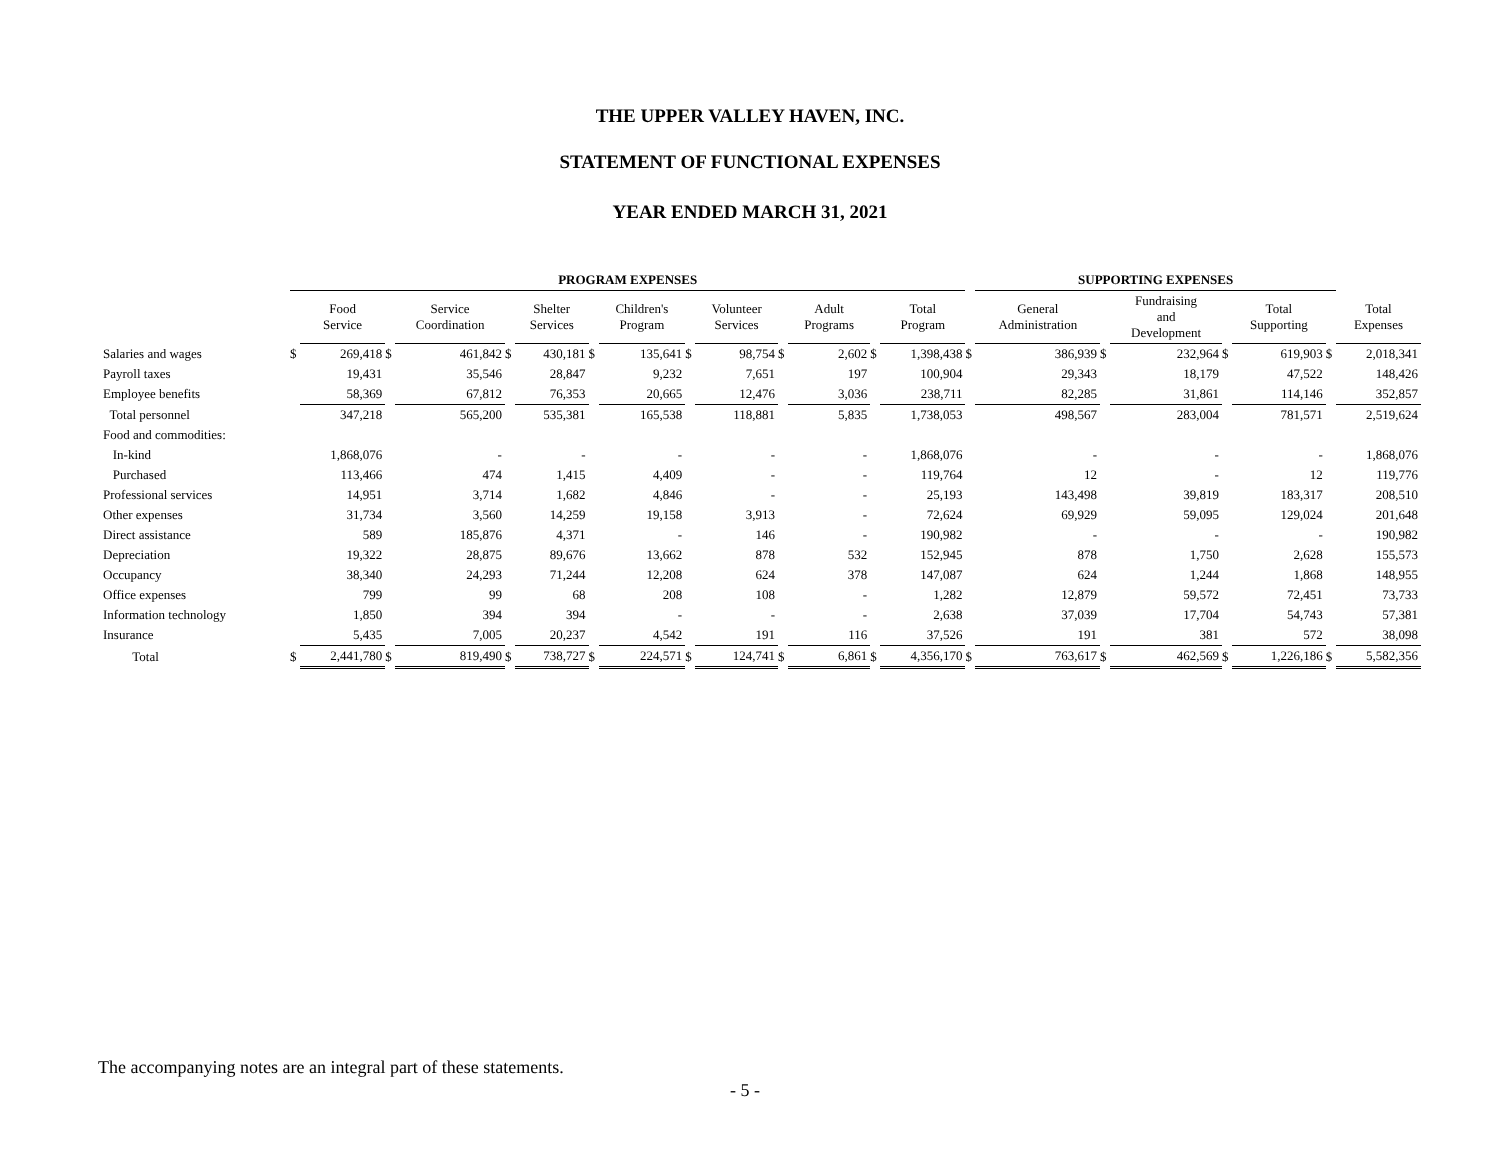THE UPPER VALLEY HAVEN, INC.
STATEMENT OF FUNCTIONAL EXPENSES
YEAR ENDED MARCH 31, 2021
| | PROGRAM EXPENSES | | | | | | | | | | | | | | | SUPPORTING EXPENSES | | | | | | | |
| --- | --- | --- | --- | --- | --- | --- | --- | --- | --- | --- | --- | --- | --- | --- | --- | --- | --- | --- | --- | --- | --- | --- | --- |
| | | Food Service | | Service Coordination | | Shelter Services | | Children's Program | | Volunteer Services | | Adult Programs | | Total Program | | General Administration | | Fundraising and Development | | Total Supporting | | Total Expenses | |
| Salaries and wages | $ | 269,418 | $ | 461,842 | $ | 430,181 | $ | 135,641 | $ | 98,754 | $ | 2,602 | $ | 1,398,438 | $ | 386,939 | $ | 232,964 | $ | 619,903 | $ | 2,018,341 | |
| Payroll taxes | | 19,431 | | 35,546 | | 28,847 | | 9,232 | | 7,651 | | 197 | | 100,904 | | 29,343 | | 18,179 | | 47,522 | | 148,426 | |
| Employee benefits | | 58,369 | | 67,812 | | 76,353 | | 20,665 | | 12,476 | | 3,036 | | 238,711 | | 82,285 | | 31,861 | | 114,146 | | 352,857 | |
| Total personnel | | 347,218 | | 565,200 | | 535,381 | | 165,538 | | 118,881 | | 5,835 | | 1,738,053 | | 498,567 | | 283,004 | | 781,571 | | 2,519,624 | |
| Food and commodities: | | | | | | | | | | | | | | | | | | | | | | | |
| In-kind | | 1,868,076 | | - | | - | | - | | - | | - | | 1,868,076 | | - | | - | | - | | 1,868,076 | |
| Purchased | | 113,466 | | 474 | | 1,415 | | 4,409 | | - | | - | | 119,764 | | 12 | | - | | 12 | | 119,776 | |
| Professional services | | 14,951 | | 3,714 | | 1,682 | | 4,846 | | - | | - | | 25,193 | | 143,498 | | 39,819 | | 183,317 | | 208,510 | |
| Other expenses | | 31,734 | | 3,560 | | 14,259 | | 19,158 | | 3,913 | | - | | 72,624 | | 69,929 | | 59,095 | | 129,024 | | 201,648 | |
| Direct assistance | | 589 | | 185,876 | | 4,371 | | - | | 146 | | - | | 190,982 | | - | | - | | - | | 190,982 | |
| Depreciation | | 19,322 | | 28,875 | | 89,676 | | 13,662 | | 878 | | 532 | | 152,945 | | 878 | | 1,750 | | 2,628 | | 155,573 | |
| Occupancy | | 38,340 | | 24,293 | | 71,244 | | 12,208 | | 624 | | 378 | | 147,087 | | 624 | | 1,244 | | 1,868 | | 148,955 | |
| Office expenses | | 799 | | 99 | | 68 | | 208 | | 108 | | - | | 1,282 | | 12,879 | | 59,572 | | 72,451 | | 73,733 | |
| Information technology | | 1,850 | | 394 | | 394 | | - | | - | | - | | 2,638 | | 37,039 | | 17,704 | | 54,743 | | 57,381 | |
| Insurance | | 5,435 | | 7,005 | | 20,237 | | 4,542 | | 191 | | 116 | | 37,526 | | 191 | | 381 | | 572 | | 38,098 | |
| Total | $ | 2,441,780 | $ | 819,490 | $ | 738,727 | $ | 224,571 | $ | 124,741 | $ | 6,861 | $ | 4,356,170 | $ | 763,617 | $ | 462,569 | $ | 1,226,186 | $ | 5,582,356 | |
The accompanying notes are an integral part of these statements.
- 5 -